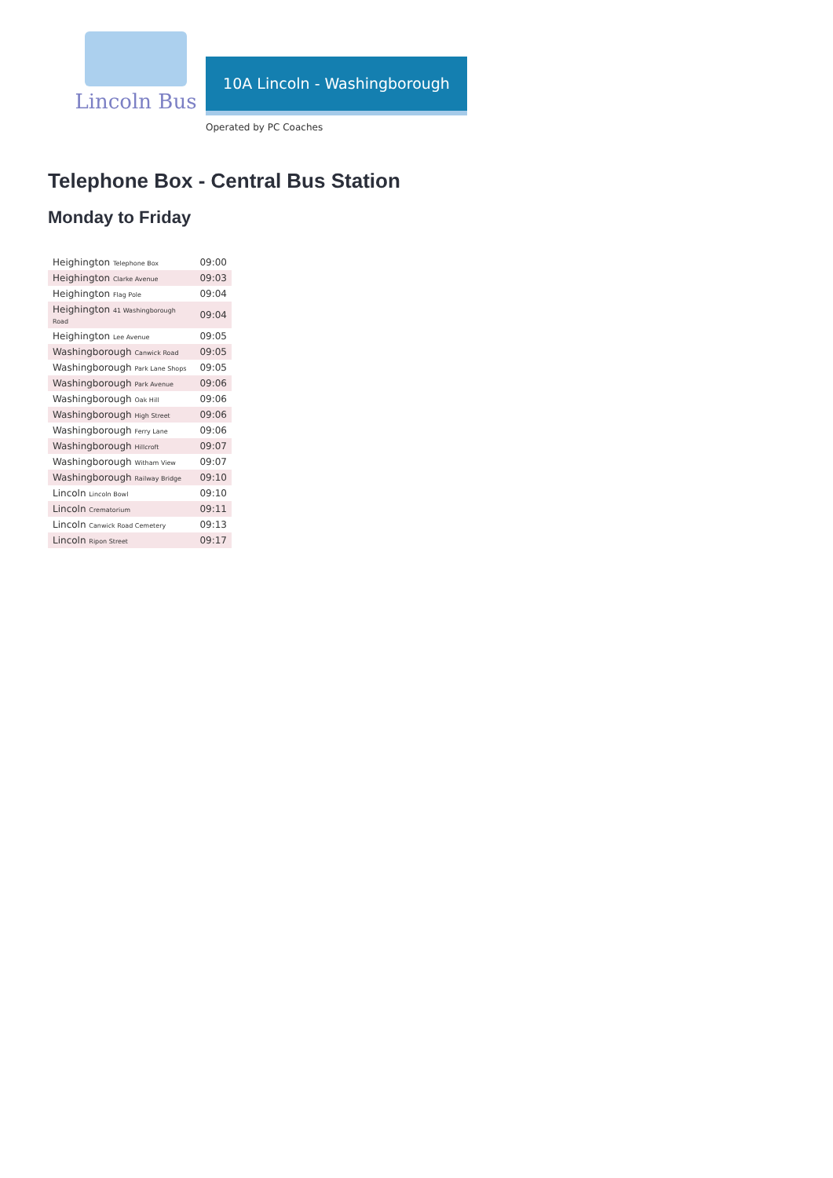Lincoln Bus
10A Lincoln - Washingborough
Operated by PC Coaches
Telephone Box - Central Bus Station
Monday to Friday
| Heighington Telephone Box | 09:00 |
| Heighington Clarke Avenue | 09:03 |
| Heighington Flag Pole | 09:04 |
| Heighington 41 Washingborough Road | 09:04 |
| Heighington Lee Avenue | 09:05 |
| Washingborough Canwick Road | 09:05 |
| Washingborough Park Lane Shops | 09:05 |
| Washingborough Park Avenue | 09:06 |
| Washingborough Oak Hill | 09:06 |
| Washingborough High Street | 09:06 |
| Washingborough Ferry Lane | 09:06 |
| Washingborough Hillcroft | 09:07 |
| Washingborough Witham View | 09:07 |
| Washingborough Railway Bridge | 09:10 |
| Lincoln Lincoln Bowl | 09:10 |
| Lincoln Crematorium | 09:11 |
| Lincoln Canwick Road Cemetery | 09:13 |
| Lincoln Ripon Street | 09:17 |